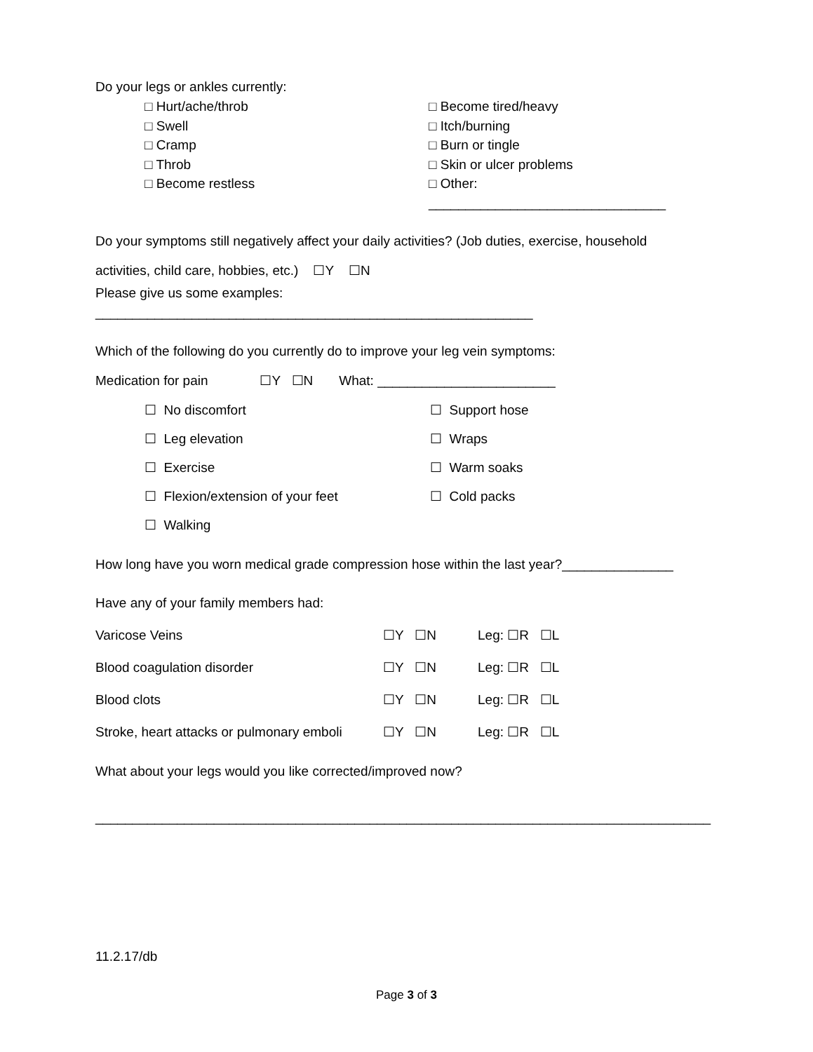Do your legs or ankles currently:
□ Hurt/ache/throb
□ Swell
□ Cramp
□ Throb
□ Become restless
□ Become tired/heavy
□ Itch/burning
□ Burn or tingle
□ Skin or ulcer problems
□ Other: ________________________________
Do your symptoms still negatively affect your daily activities? (Job duties, exercise, household
activities, child care, hobbies, etc.) ☐Y ☐N
Please give us some examples: ___________________________________________________________
Which of the following do you currently do to improve your leg vein symptoms:
Medication for pain ☐Y ☐N What: ________________________
☐ No discomfort
☐ Support hose
☐ Leg elevation
☐ Wraps
☐ Exercise
☐ Warm soaks
☐ Flexion/extension of your feet
☐ Cold packs
☐ Walking
How long have you worn medical grade compression hose within the last year?_______________
Have any of your family members had:
Varicose Veins
☐Y ☐N
Leg: ☐R ☐L
Blood coagulation disorder
☐Y ☐N
Leg: ☐R ☐L
Blood clots
☐Y ☐N
Leg: ☐R ☐L
Stroke, heart attacks or pulmonary emboli
☐Y ☐N
Leg: ☐R ☐L
What about your legs would you like corrected/improved now?
___________________________________________________________________________________
11.2.17/db
Page 3 of 3